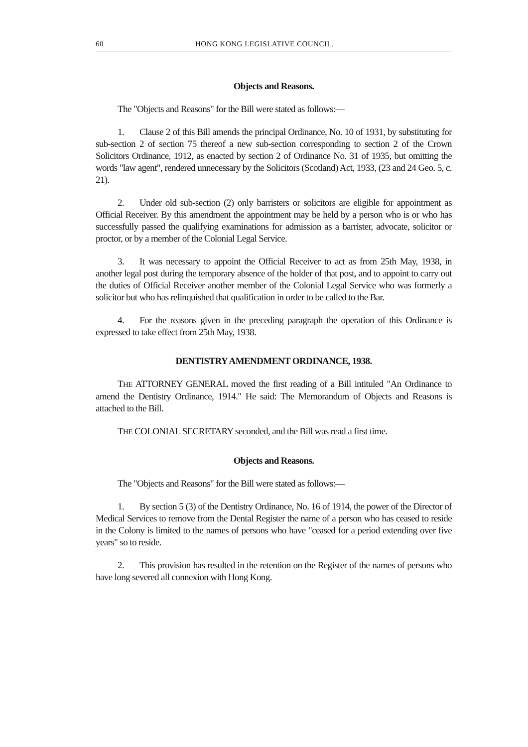60 HONG KONG LEGISLATIVE COUNCIL.
Objects and Reasons.
The "Objects and Reasons" for the Bill were stated as follows:—
1. Clause 2 of this Bill amends the principal Ordinance, No. 10 of 1931, by substituting for sub-section 2 of section 75 thereof a new sub-section corresponding to section 2 of the Crown Solicitors Ordinance, 1912, as enacted by section 2 of Ordinance No. 31 of 1935, but omitting the words "law agent", rendered unnecessary by the Solicitors (Scotland) Act, 1933, (23 and 24 Geo. 5, c. 21).
2. Under old sub-section (2) only barristers or solicitors are eligible for appointment as Official Receiver. By this amendment the appointment may be held by a person who is or who has successfully passed the qualifying examinations for admission as a barrister, advocate, solicitor or proctor, or by a member of the Colonial Legal Service.
3. It was necessary to appoint the Official Receiver to act as from 25th May, 1938, in another legal post during the temporary absence of the holder of that post, and to appoint to carry out the duties of Official Receiver another member of the Colonial Legal Service who was formerly a solicitor but who has relinquished that qualification in order to be called to the Bar.
4. For the reasons given in the preceding paragraph the operation of this Ordinance is expressed to take effect from 25th May, 1938.
DENTISTRY AMENDMENT ORDINANCE, 1938.
THE ATTORNEY GENERAL moved the first reading of a Bill intituled "An Ordinance to amend the Dentistry Ordinance, 1914." He said: The Memorandum of Objects and Reasons is attached to the Bill.
THE COLONIAL SECRETARY seconded, and the Bill was read a first time.
Objects and Reasons.
The "Objects and Reasons" for the Bill were stated as follows:—
1. By section 5 (3) of the Dentistry Ordinance, No. 16 of 1914, the power of the Director of Medical Services to remove from the Dental Register the name of a person who has ceased to reside in the Colony is limited to the names of persons who have "ceased for a period extending over five years" so to reside.
2. This provision has resulted in the retention on the Register of the names of persons who have long severed all connexion with Hong Kong.